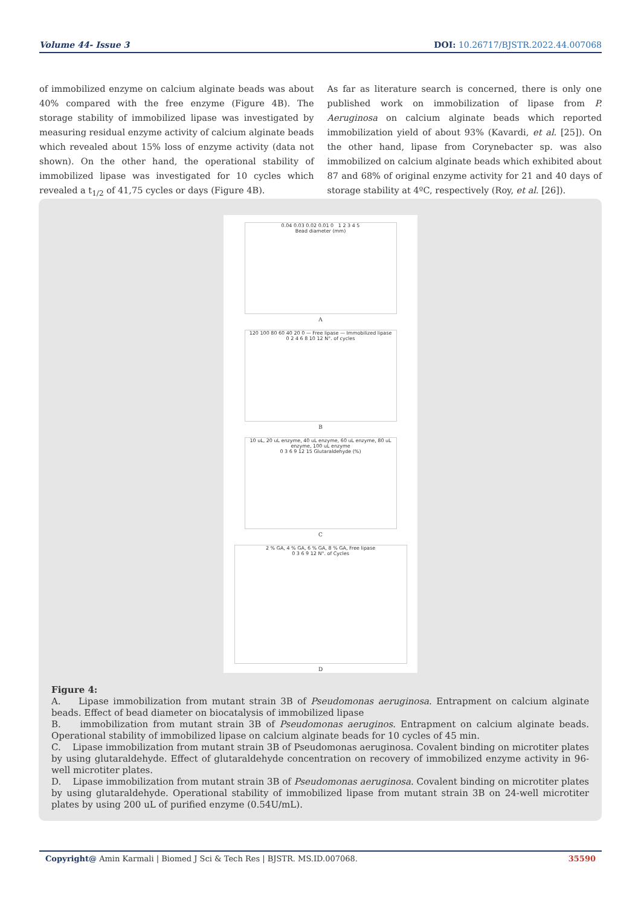Volume 44- Issue 3 DOI: 10.26717/BJSTR.2022.44.007068
of immobilized enzyme on calcium alginate beads was about 40% compared with the free enzyme (Figure 4B). The storage stability of immobilized lipase was investigated by measuring residual enzyme activity of calcium alginate beads which revealed about 15% loss of enzyme activity (data not shown). On the other hand, the operational stability of immobilized lipase was investigated for 10 cycles which revealed a t<sub>1/2</sub> of 41,75 cycles or days (Figure 4B).
As far as literature search is concerned, there is only one published work on immobilization of lipase from P. Aeruginosa on calcium alginate beads which reported immobilization yield of about 93% (Kavardi, et al. [25]). On the other hand, lipase from Corynebacter sp. was also immobilized on calcium alginate beads which exhibited about 87 and 68% of original enzyme activity for 21 and 40 days of storage stability at 4ºC, respectively (Roy, et al. [26]).
0.04 0.03 0.02 0.01 0 1 2 3 4 5
Bead diameter (mm)
A
120 100 80 60 40 20 0 — Free lipase — Immobilized lipase
0 2 4 6 8 10 12 N°. of cycles
B
10 uL, 20 uL enzyme, 40 uL enzyme, 60 uL enzyme, 80 uL enzyme, 100 uL enzyme
0 3 6 9 12 15 Glutaraldehyde (%)
C
2 % GA, 4 % GA, 6 % GA, 8 % GA, Free lipase
0 3 6 9 12 N°. of Cycles
D
Figure 4:
A. Lipase immobilization from mutant strain 3B of Pseudomonas aeruginosa. Entrapment on calcium alginate beads. Effect of bead diameter on biocatalysis of immobilized lipase
B. immobilization from mutant strain 3B of Pseudomonas aeruginos. Entrapment on calcium alginate beads. Operational stability of immobilized lipase on calcium alginate beads for 10 cycles of 45 min.
C. Lipase immobilization from mutant strain 3B of Pseudomonas aeruginosa. Covalent binding on microtiter plates by using glutaraldehyde. Effect of glutaraldehyde concentration on recovery of immobilized enzyme activity in 96-well microtiter plates.
D. Lipase immobilization from mutant strain 3B of Pseudomonas aeruginosa. Covalent binding on microtiter plates by using glutaraldehyde. Operational stability of immobilized lipase from mutant strain 3B on 24-well microtiter plates by using 200 uL of purified enzyme (0.54U/mL).
Copyright@ Amin Karmali | Biomed J Sci & Tech Res | BJSTR. MS.ID.007068.
35590